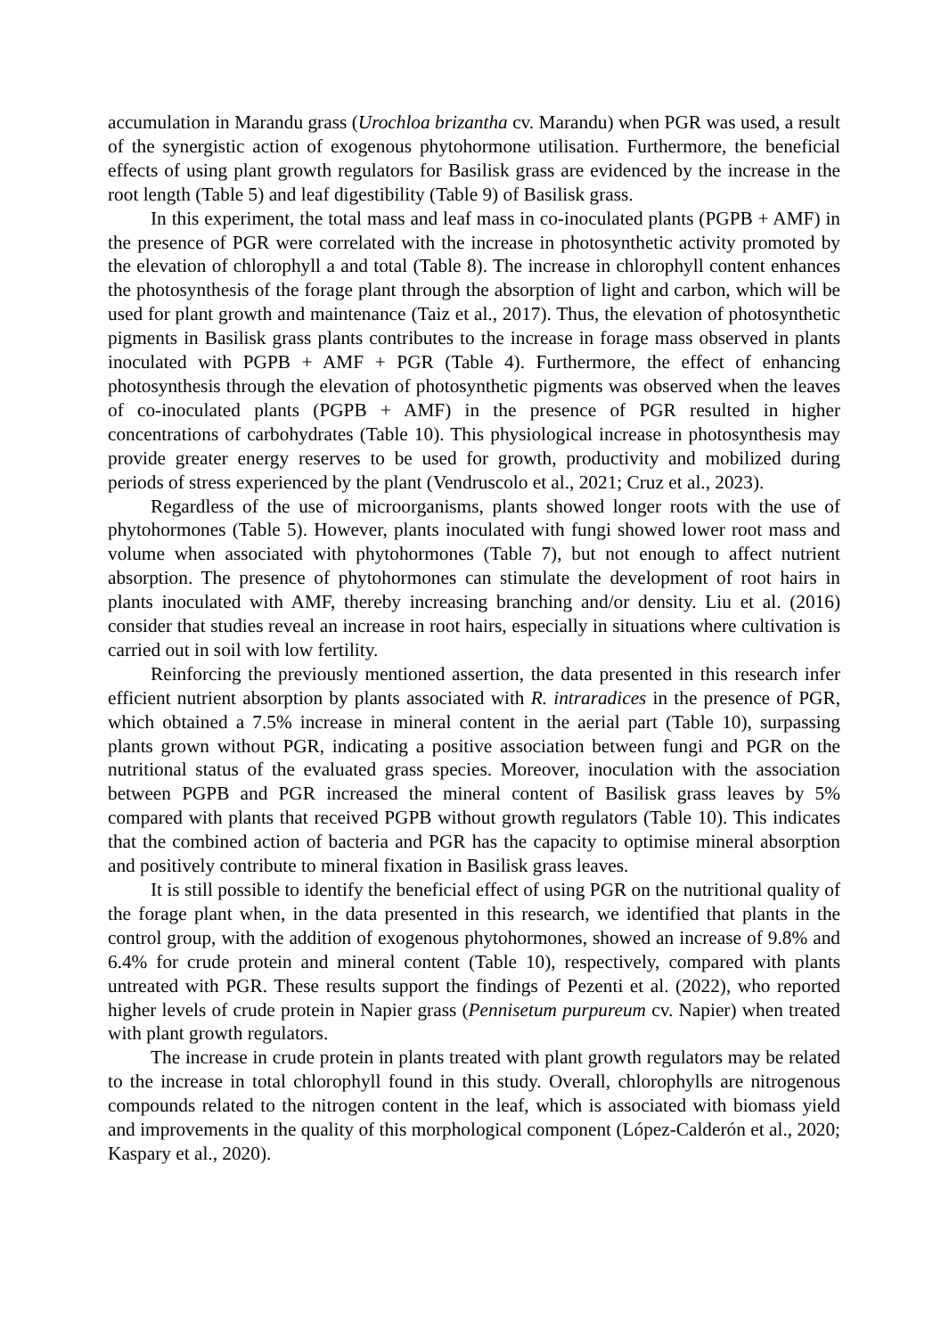accumulation in Marandu grass (Urochloa brizantha cv. Marandu) when PGR was used, a result of the synergistic action of exogenous phytohormone utilisation. Furthermore, the beneficial effects of using plant growth regulators for Basilisk grass are evidenced by the increase in the root length (Table 5) and leaf digestibility (Table 9) of Basilisk grass.
In this experiment, the total mass and leaf mass in co-inoculated plants (PGPB + AMF) in the presence of PGR were correlated with the increase in photosynthetic activity promoted by the elevation of chlorophyll a and total (Table 8). The increase in chlorophyll content enhances the photosynthesis of the forage plant through the absorption of light and carbon, which will be used for plant growth and maintenance (Taiz et al., 2017). Thus, the elevation of photosynthetic pigments in Basilisk grass plants contributes to the increase in forage mass observed in plants inoculated with PGPB + AMF + PGR (Table 4). Furthermore, the effect of enhancing photosynthesis through the elevation of photosynthetic pigments was observed when the leaves of co-inoculated plants (PGPB + AMF) in the presence of PGR resulted in higher concentrations of carbohydrates (Table 10). This physiological increase in photosynthesis may provide greater energy reserves to be used for growth, productivity and mobilized during periods of stress experienced by the plant (Vendruscolo et al., 2021; Cruz et al., 2023).
Regardless of the use of microorganisms, plants showed longer roots with the use of phytohormones (Table 5). However, plants inoculated with fungi showed lower root mass and volume when associated with phytohormones (Table 7), but not enough to affect nutrient absorption. The presence of phytohormones can stimulate the development of root hairs in plants inoculated with AMF, thereby increasing branching and/or density. Liu et al. (2016) consider that studies reveal an increase in root hairs, especially in situations where cultivation is carried out in soil with low fertility.
Reinforcing the previously mentioned assertion, the data presented in this research infer efficient nutrient absorption by plants associated with R. intraradices in the presence of PGR, which obtained a 7.5% increase in mineral content in the aerial part (Table 10), surpassing plants grown without PGR, indicating a positive association between fungi and PGR on the nutritional status of the evaluated grass species. Moreover, inoculation with the association between PGPB and PGR increased the mineral content of Basilisk grass leaves by 5% compared with plants that received PGPB without growth regulators (Table 10). This indicates that the combined action of bacteria and PGR has the capacity to optimise mineral absorption and positively contribute to mineral fixation in Basilisk grass leaves.
It is still possible to identify the beneficial effect of using PGR on the nutritional quality of the forage plant when, in the data presented in this research, we identified that plants in the control group, with the addition of exogenous phytohormones, showed an increase of 9.8% and 6.4% for crude protein and mineral content (Table 10), respectively, compared with plants untreated with PGR. These results support the findings of Pezenti et al. (2022), who reported higher levels of crude protein in Napier grass (Pennisetum purpureum cv. Napier) when treated with plant growth regulators.
The increase in crude protein in plants treated with plant growth regulators may be related to the increase in total chlorophyll found in this study. Overall, chlorophylls are nitrogenous compounds related to the nitrogen content in the leaf, which is associated with biomass yield and improvements in the quality of this morphological component (López-Calderón et al., 2020; Kaspary et al., 2020).